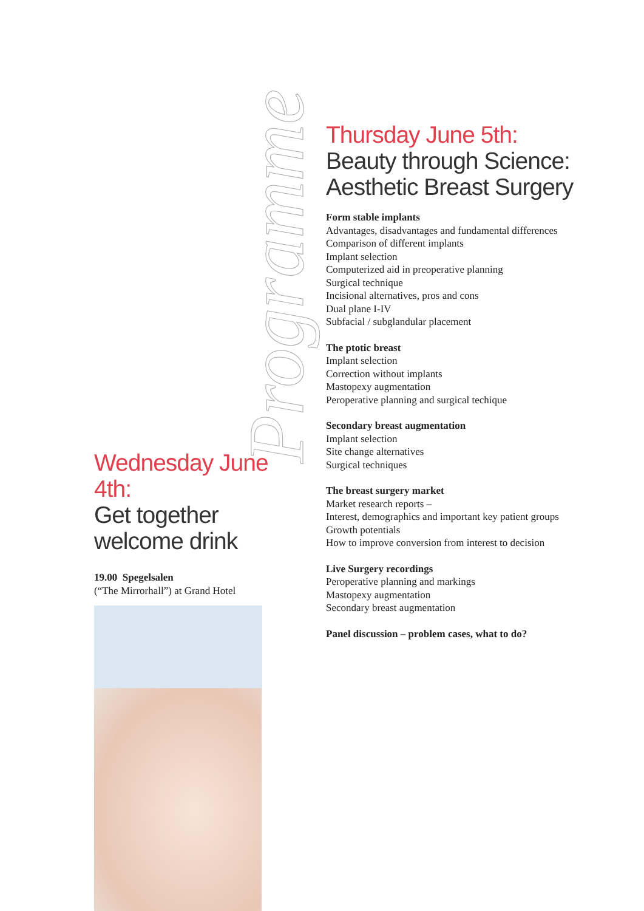Programme
Thursday June 5th:
Beauty through Science:
Aesthetic Breast Surgery
Form stable implants
Advantages, disadvantages and fundamental differences
Comparison of different implants
Implant selection
Computerized aid in preoperative planning
Surgical technique
Incisional alternatives, pros and cons
Dual plane I-IV
Subfacial / subglandular placement
The ptotic breast
Implant selection
Correction without implants
Mastopexy augmentation
Peroperative planning and surgical techique
Secondary breast augmentation
Implant selection
Site change alternatives
Surgical techniques
The breast surgery market
Market research reports –
Interest, demographics and important key patient groups
Growth potentials
How to improve conversion from interest to decision
Live Surgery recordings
Peroperative planning and markings
Mastopexy augmentation
Secondary breast augmentation
Panel discussion – problem cases, what to do?
Wednesday June 4th:
Get together
welcome drink
19.00 Spegelsalen
(“The Mirrorhall”) at Grand Hotel